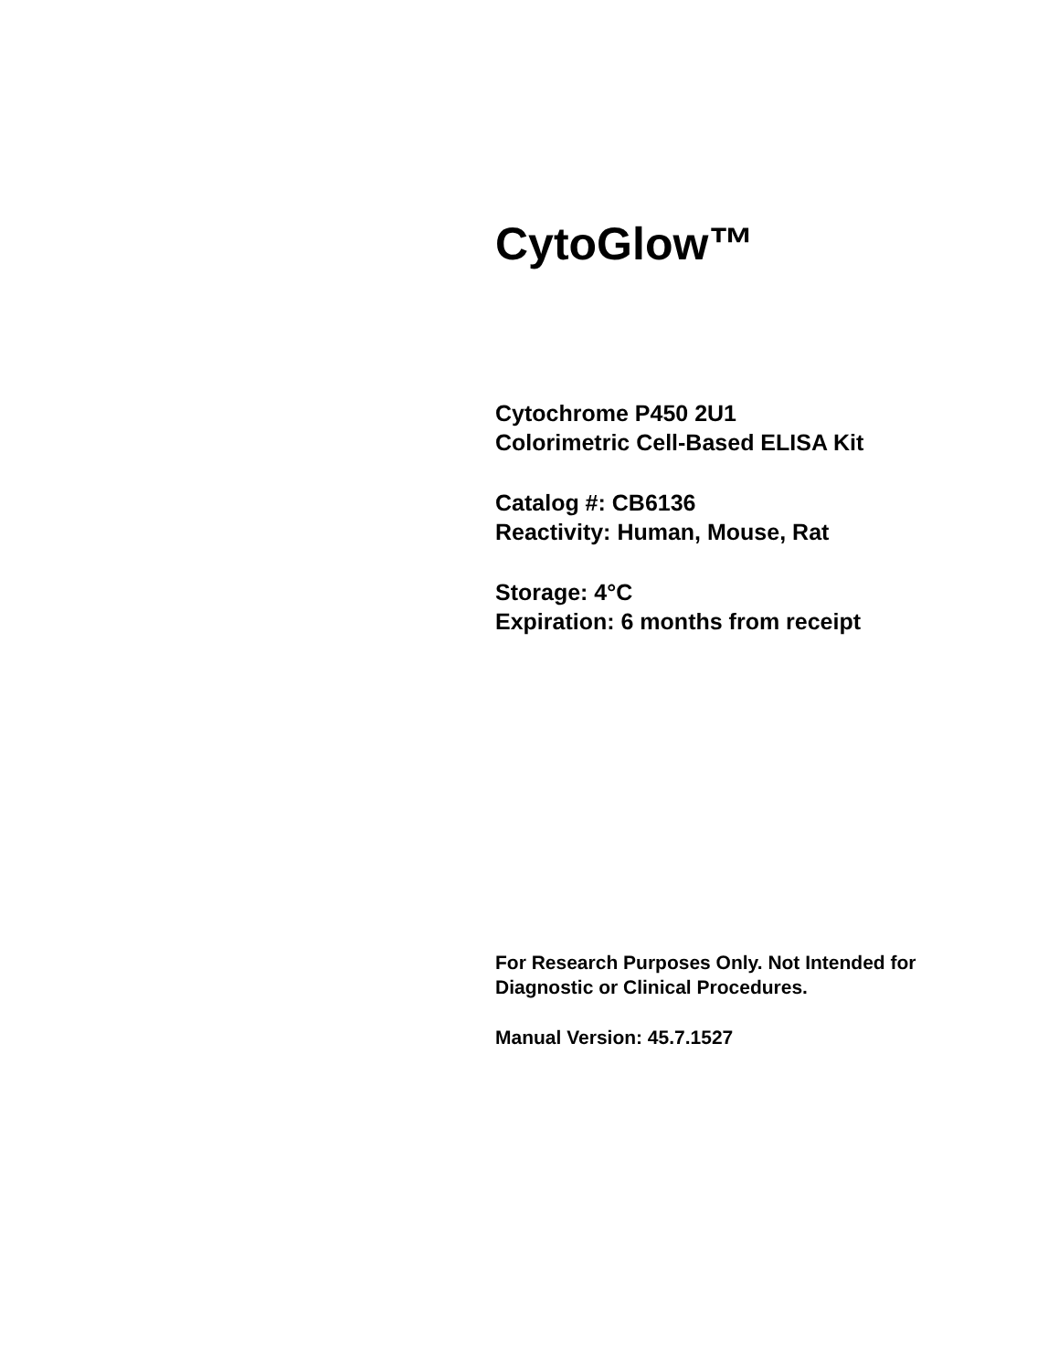CytoGlow™
Cytochrome P450 2U1
Colorimetric Cell-Based ELISA Kit
Catalog #: CB6136
Reactivity: Human, Mouse, Rat
Storage: 4°C
Expiration: 6 months from receipt
For Research Purposes Only. Not Intended for Diagnostic or Clinical Procedures.
Manual Version: 45.7.1527